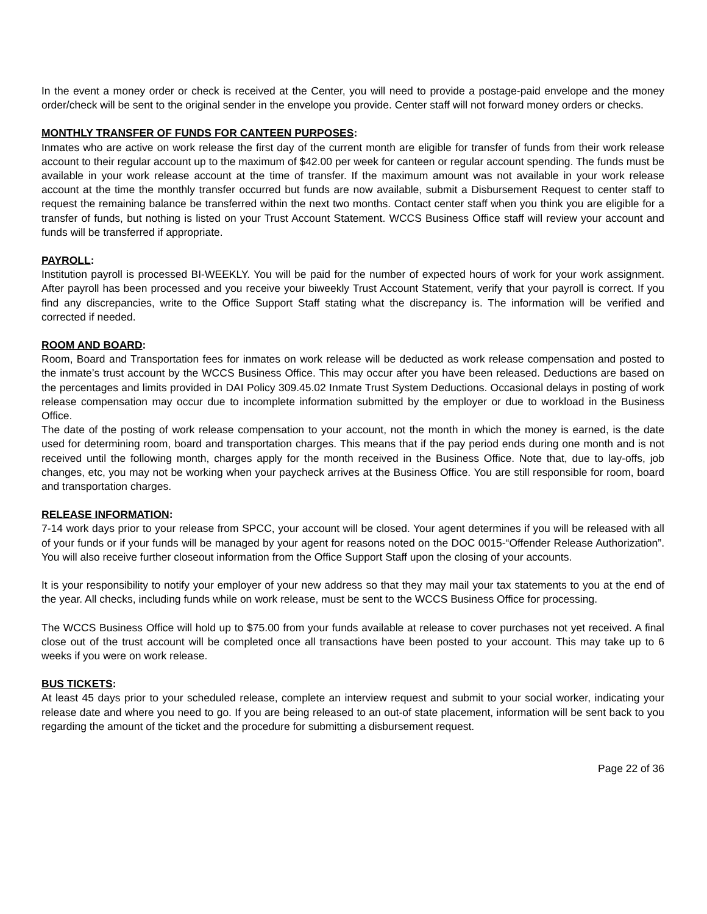In the event a money order or check is received at the Center, you will need to provide a postage-paid envelope and the money order/check will be sent to the original sender in the envelope you provide. Center staff will not forward money orders or checks.
MONTHLY TRANSFER OF FUNDS FOR CANTEEN PURPOSES:
Inmates who are active on work release the first day of the current month are eligible for transfer of funds from their work release account to their regular account up to the maximum of $42.00 per week for canteen or regular account spending. The funds must be available in your work release account at the time of transfer. If the maximum amount was not available in your work release account at the time the monthly transfer occurred but funds are now available, submit a Disbursement Request to center staff to request the remaining balance be transferred within the next two months. Contact center staff when you think you are eligible for a transfer of funds, but nothing is listed on your Trust Account Statement. WCCS Business Office staff will review your account and funds will be transferred if appropriate.
PAYROLL:
Institution payroll is processed BI-WEEKLY. You will be paid for the number of expected hours of work for your work assignment. After payroll has been processed and you receive your biweekly Trust Account Statement, verify that your payroll is correct. If you find any discrepancies, write to the Office Support Staff stating what the discrepancy is. The information will be verified and corrected if needed.
ROOM AND BOARD:
Room, Board and Transportation fees for inmates on work release will be deducted as work release compensation and posted to the inmate’s trust account by the WCCS Business Office. This may occur after you have been released. Deductions are based on the percentages and limits provided in DAI Policy 309.45.02 Inmate Trust System Deductions. Occasional delays in posting of work release compensation may occur due to incomplete information submitted by the employer or due to workload in the Business Office.
The date of the posting of work release compensation to your account, not the month in which the money is earned, is the date used for determining room, board and transportation charges. This means that if the pay period ends during one month and is not received until the following month, charges apply for the month received in the Business Office. Note that, due to lay-offs, job changes, etc, you may not be working when your paycheck arrives at the Business Office. You are still responsible for room, board and transportation charges.
RELEASE INFORMATION:
7-14 work days prior to your release from SPCC, your account will be closed. Your agent determines if you will be released with all of your funds or if your funds will be managed by your agent for reasons noted on the DOC 0015-“Offender Release Authorization”. You will also receive further closeout information from the Office Support Staff upon the closing of your accounts.
It is your responsibility to notify your employer of your new address so that they may mail your tax statements to you at the end of the year. All checks, including funds while on work release, must be sent to the WCCS Business Office for processing.
The WCCS Business Office will hold up to $75.00 from your funds available at release to cover purchases not yet received. A final close out of the trust account will be completed once all transactions have been posted to your account. This may take up to 6 weeks if you were on work release.
BUS TICKETS:
At least 45 days prior to your scheduled release, complete an interview request and submit to your social worker, indicating your release date and where you need to go. If you are being released to an out-of state placement, information will be sent back to you regarding the amount of the ticket and the procedure for submitting a disbursement request.
Page 22 of 36